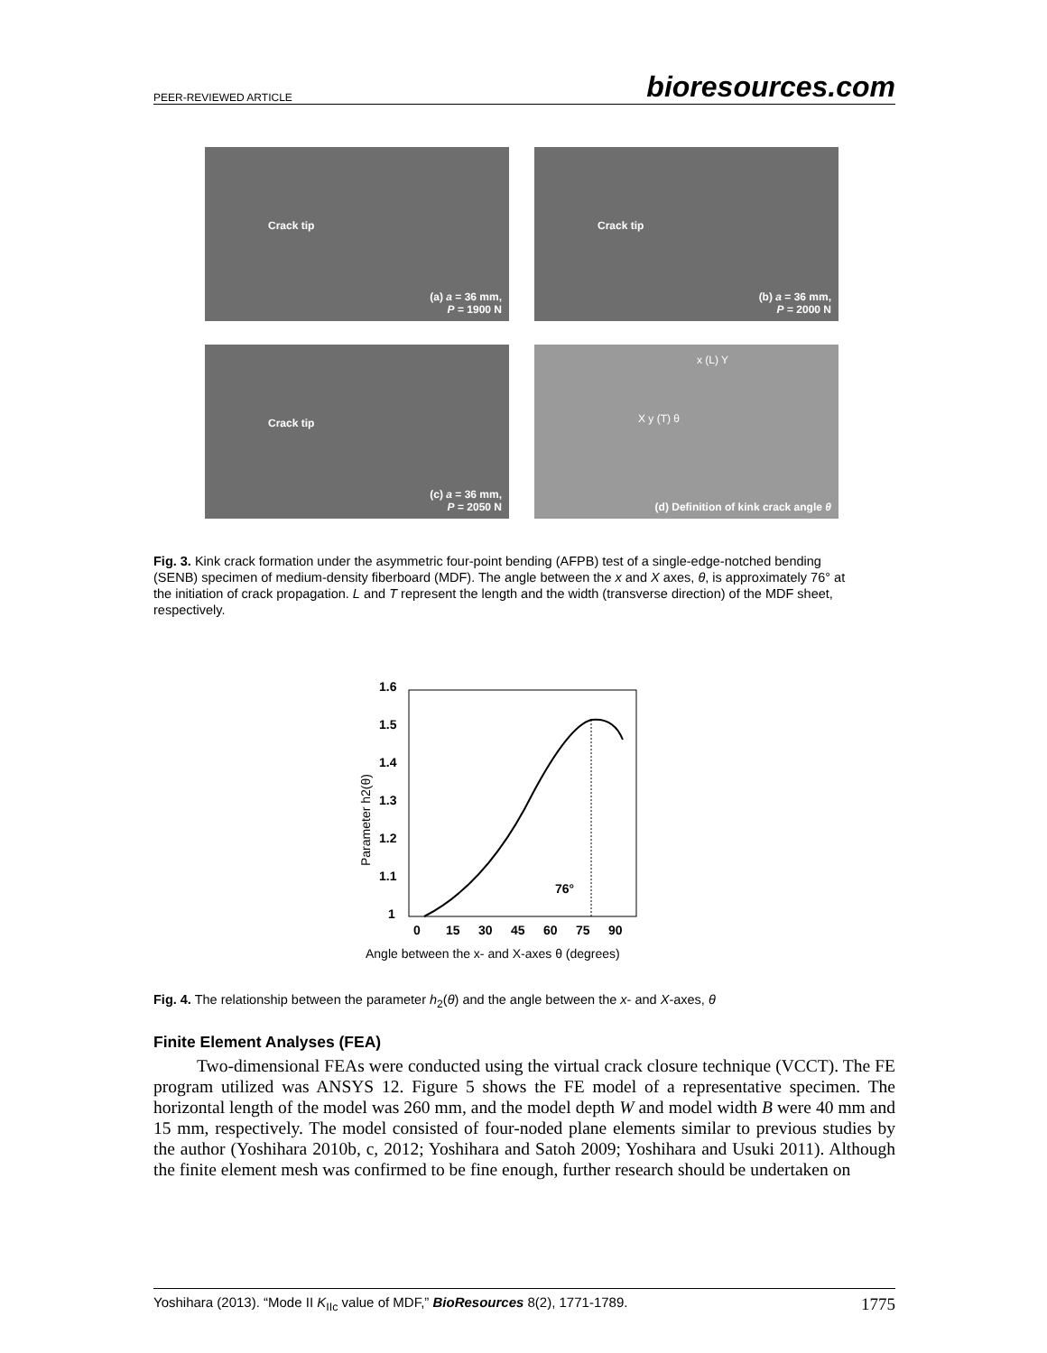PEER-REVIEWED ARTICLE bioresources.com
Crack tip
(a) a = 36 mm,
P = 1900 N
Crack tip
(b) a = 36 mm,
P = 2000 N
Crack tip
(c) a = 36 mm,
P = 2050 N
x (L) Y
X y (T) θ
(d) Definition of kink crack angle θ
Fig. 3. Kink crack formation under the asymmetric four-point bending (AFPB) test of a single-edge-notched bending (SENB) specimen of medium-density fiberboard (MDF). The angle between the x and X axes, θ, is approximately 76° at the initiation of crack propagation. L and T represent the length and the width (transverse direction) of the MDF sheet, respectively.
1.6
1.5
1.4
1.3
1.2
1.1
1
0
15
30
45
60
75
90
76°
Parameter h2(θ)
Angle between the x- and X-axes θ (degrees)
Fig. 4. The relationship between the parameter h<sub>2</sub>(θ) and the angle between the x- and X-axes, θ
Finite Element Analyses (FEA)
Two-dimensional FEAs were conducted using the virtual crack closure technique (VCCT). The FE program utilized was ANSYS 12. Figure 5 shows the FE model of a representative specimen. The horizontal length of the model was 260 mm, and the model depth W and model width B were 40 mm and 15 mm, respectively. The model consisted of four-noded plane elements similar to previous studies by the author (Yoshihara 2010b, c, 2012; Yoshihara and Satoh 2009; Yoshihara and Usuki 2011). Although the finite element mesh was confirmed to be fine enough, further research should be undertaken on
Yoshihara (2013). “Mode II K<sub>IIc</sub> value of MDF,” BioResources 8(2), 1771-1789. 1775